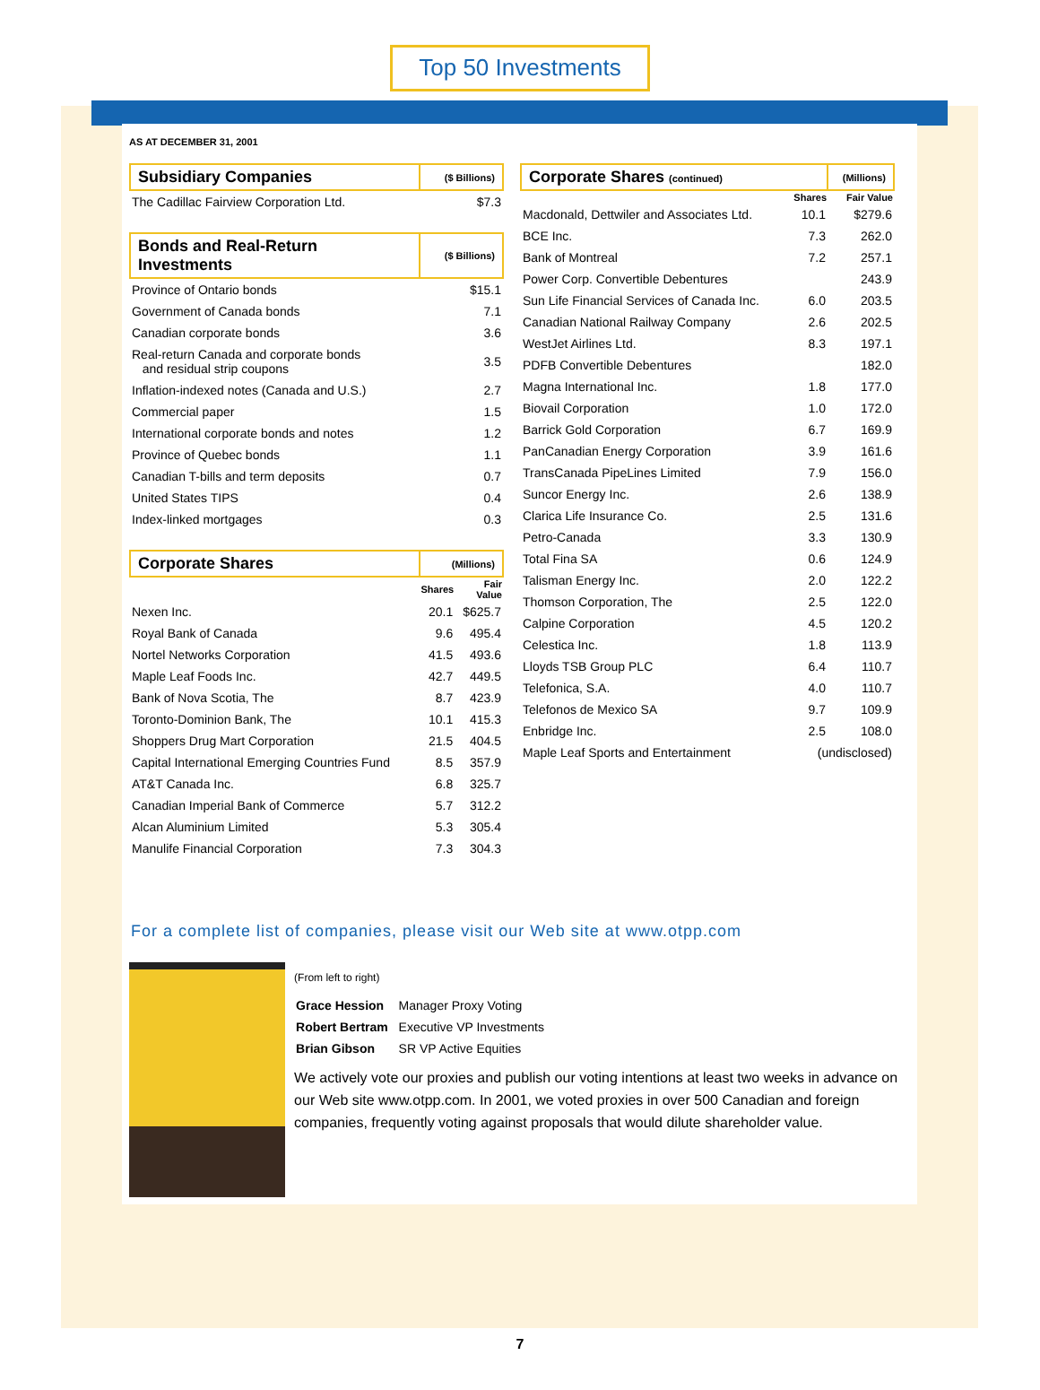Top 50 Investments
AS AT DECEMBER 31, 2001
| Subsidiary Companies | ($ Billions) | |
| The Cadillac Fairview Corporation Ltd. | $7.3 | |
| Bonds and Real-Return Investments | ($ Billions) | |
| Province of Ontario bonds | $15.1 | |
| Government of Canada bonds | 7.1 | |
| Canadian corporate bonds | 3.6 | |
| Real-return Canada and corporate bonds and residual strip coupons | 3.5 | |
| Inflation-indexed notes (Canada and U.S.) | 2.7 | |
| Commercial paper | 1.5 | |
| International corporate bonds and notes | 1.2 | |
| Province of Quebec bonds | 1.1 | |
| Canadian T-bills and term deposits | 0.7 | |
| United States TIPS | 0.4 | |
| Index-linked mortgages | 0.3 | |
| Corporate Shares | (Millions) | |
| | Shares | Fair Value |
| Nexen Inc. | 20.1 | $625.7 |
| Royal Bank of Canada | 9.6 | 495.4 |
| Nortel Networks Corporation | 41.5 | 493.6 |
| Maple Leaf Foods Inc. | 42.7 | 449.5 |
| Bank of Nova Scotia, The | 8.7 | 423.9 |
| Toronto-Dominion Bank, The | 10.1 | 415.3 |
| Shoppers Drug Mart Corporation | 21.5 | 404.5 |
| Capital International Emerging Countries Fund | 8.5 | 357.9 |
| AT&T Canada Inc. | 6.8 | 325.7 |
| Canadian Imperial Bank of Commerce | 5.7 | 312.2 |
| Alcan Aluminium Limited | 5.3 | 305.4 |
| Manulife Financial Corporation | 7.3 | 304.3 |
| Corporate Shares (continued) | | (Millions) |
| | Shares | Fair Value |
| Macdonald, Dettwiler and Associates Ltd. | 10.1 | $279.6 |
| BCE Inc. | 7.3 | 262.0 |
| Bank of Montreal | 7.2 | 257.1 |
| Power Corp. Convertible Debentures | | 243.9 |
| Sun Life Financial Services of Canada Inc. | 6.0 | 203.5 |
| Canadian National Railway Company | 2.6 | 202.5 |
| WestJet Airlines Ltd. | 8.3 | 197.1 |
| PDFB Convertible Debentures | | 182.0 |
| Magna International Inc. | 1.8 | 177.0 |
| Biovail Corporation | 1.0 | 172.0 |
| Barrick Gold Corporation | 6.7 | 169.9 |
| PanCanadian Energy Corporation | 3.9 | 161.6 |
| TransCanada PipeLines Limited | 7.9 | 156.0 |
| Suncor Energy Inc. | 2.6 | 138.9 |
| Clarica Life Insurance Co. | 2.5 | 131.6 |
| Petro-Canada | 3.3 | 130.9 |
| Total Fina SA | 0.6 | 124.9 |
| Talisman Energy Inc. | 2.0 | 122.2 |
| Thomson Corporation, The | 2.5 | 122.0 |
| Calpine Corporation | 4.5 | 120.2 |
| Celestica Inc. | 1.8 | 113.9 |
| Lloyds TSB Group PLC | 6.4 | 110.7 |
| Telefonica, S.A. | 4.0 | 110.7 |
| Telefonos de Mexico SA | 9.7 | 109.9 |
| Enbridge Inc. | 2.5 | 108.0 |
| Maple Leaf Sports and Entertainment | (undisclosed) | |
For a complete list of companies, please visit our Web site at www.otpp.com
(From left to right)
| Grace Hession | Manager Proxy Voting |
| Robert Bertram | Executive VP Investments |
| Brian Gibson | SR VP Active Equities |
We actively vote our proxies and publish our voting intentions at least two weeks in advance on our Web site www.otpp.com. In 2001, we voted proxies in over 500 Canadian and foreign companies, frequently voting against proposals that would dilute shareholder value.
7